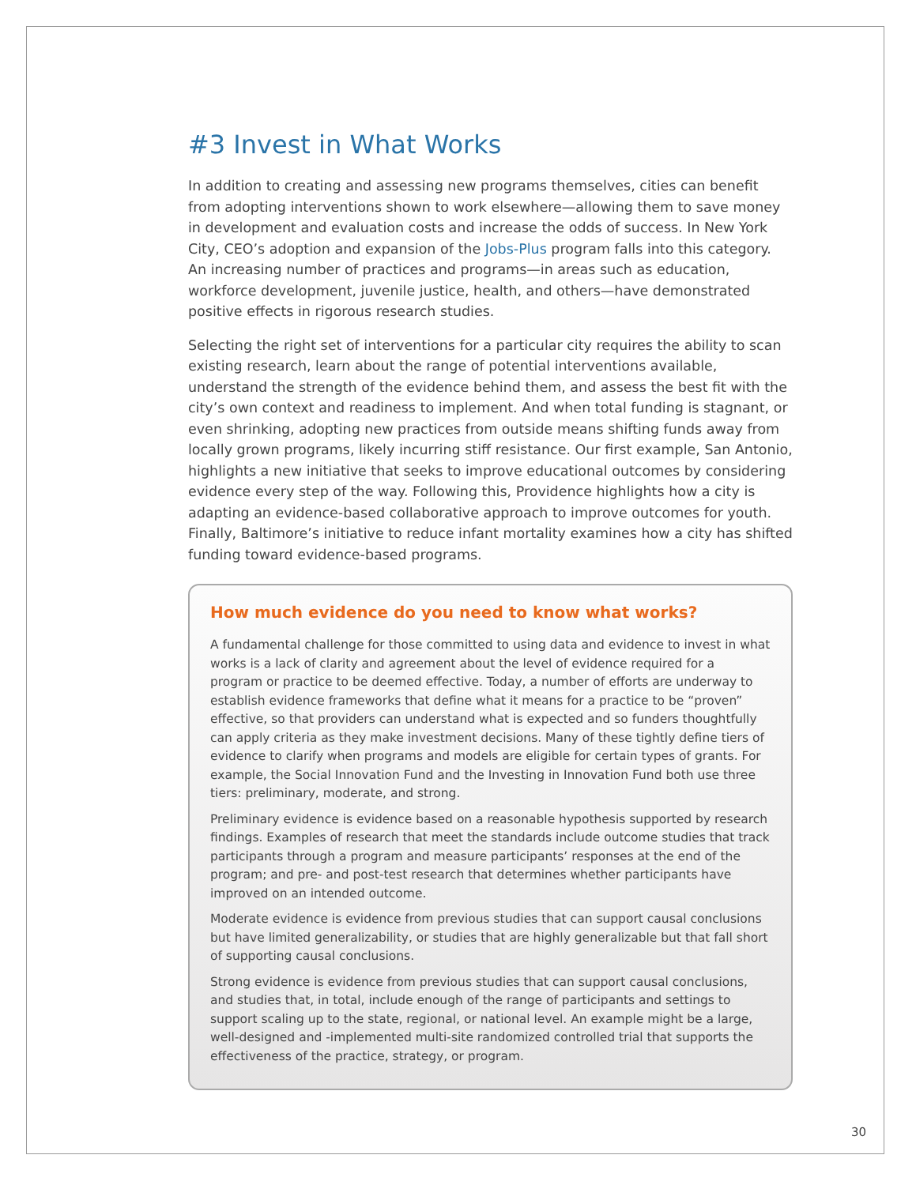#3 Invest in What Works
In addition to creating and assessing new programs themselves, cities can benefit from adopting interventions shown to work elsewhere—allowing them to save money in development and evaluation costs and increase the odds of success. In New York City, CEO’s adoption and expansion of the Jobs-Plus program falls into this category. An increasing number of practices and programs—in areas such as education, workforce development, juvenile justice, health, and others—have demonstrated positive effects in rigorous research studies.
Selecting the right set of interventions for a particular city requires the ability to scan existing research, learn about the range of potential interventions available, understand the strength of the evidence behind them, and assess the best fit with the city’s own context and readiness to implement. And when total funding is stagnant, or even shrinking, adopting new practices from outside means shifting funds away from locally grown programs, likely incurring stiff resistance. Our first example, San Antonio, highlights a new initiative that seeks to improve educational outcomes by considering evidence every step of the way. Following this, Providence highlights how a city is adapting an evidence-based collaborative approach to improve outcomes for youth. Finally, Baltimore’s initiative to reduce infant mortality examines how a city has shifted funding toward evidence-based programs.
How much evidence do you need to know what works?
A fundamental challenge for those committed to using data and evidence to invest in what works is a lack of clarity and agreement about the level of evidence required for a program or practice to be deemed effective. Today, a number of efforts are underway to establish evidence frameworks that define what it means for a practice to be “proven” effective, so that providers can understand what is expected and so funders thoughtfully can apply criteria as they make investment decisions. Many of these tightly define tiers of evidence to clarify when programs and models are eligible for certain types of grants. For example, the Social Innovation Fund and the Investing in Innovation Fund both use three tiers: preliminary, moderate, and strong.
Preliminary evidence is evidence based on a reasonable hypothesis supported by research findings. Examples of research that meet the standards include outcome studies that track participants through a program and measure participants’ responses at the end of the program; and pre- and post-test research that determines whether participants have improved on an intended outcome.
Moderate evidence is evidence from previous studies that can support causal conclusions but have limited generalizability, or studies that are highly generalizable but that fall short of supporting causal conclusions.
Strong evidence is evidence from previous studies that can support causal conclusions, and studies that, in total, include enough of the range of participants and settings to support scaling up to the state, regional, or national level. An example might be a large, well-designed and -implemented multi-site randomized controlled trial that supports the effectiveness of the practice, strategy, or program.
30